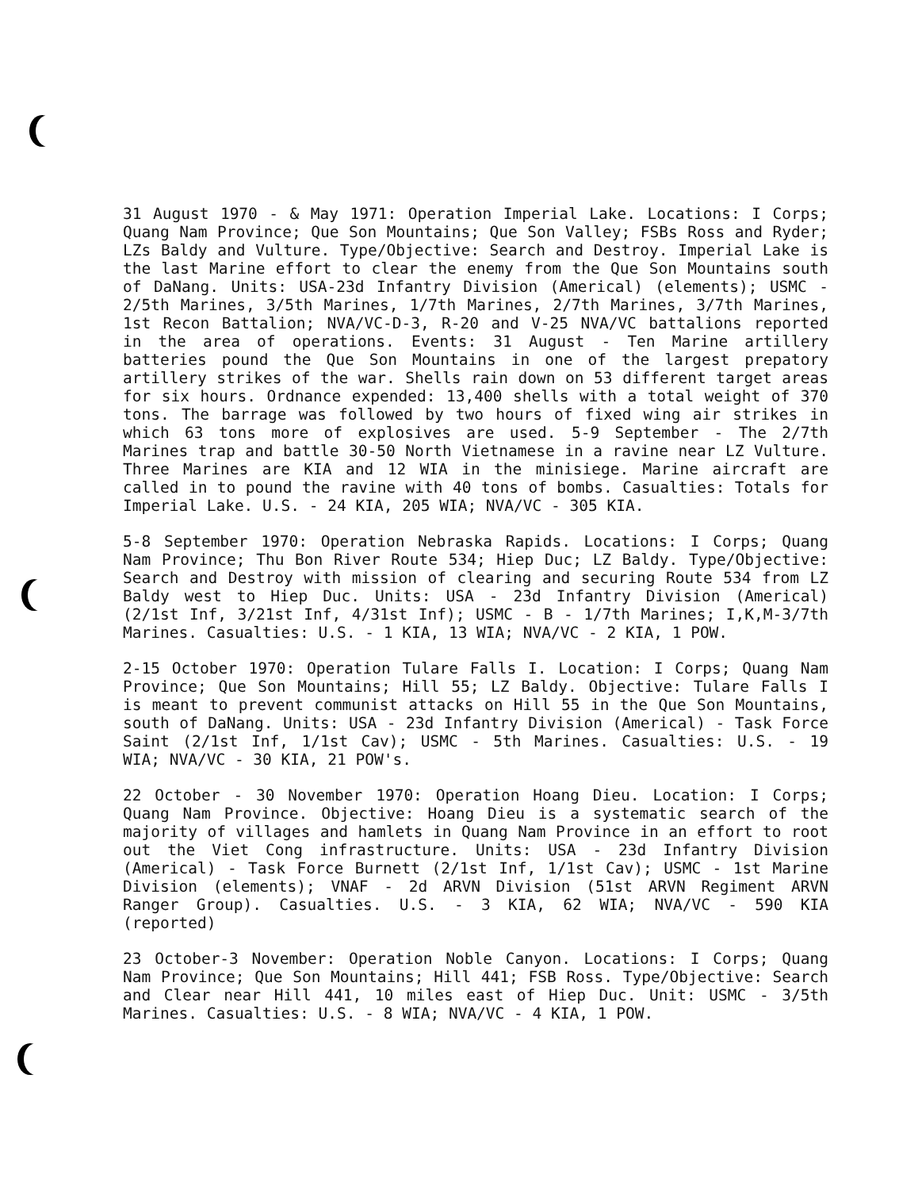31 August 1970 - & May 1971: Operation Imperial Lake. Locations: I Corps; Quang Nam Province; Que Son Mountains; Que Son Valley; FSBs Ross and Ryder; LZs Baldy and Vulture. Type/Objective: Search and Destroy. Imperial Lake is the last Marine effort to clear the enemy from the Que Son Mountains south of DaNang. Units: USA-23d Infantry Division (Americal) (elements); USMC - 2/5th Marines, 3/5th Marines, 1/7th Marines, 2/7th Marines, 3/7th Marines, 1st Recon Battalion; NVA/VC-D-3, R-20 and V-25 NVA/VC battalions reported in the area of operations. Events: 31 August - Ten Marine artillery batteries pound the Que Son Mountains in one of the largest prepatory artillery strikes of the war. Shells rain down on 53 different target areas for six hours. Ordnance expended: 13,400 shells with a total weight of 370 tons. The barrage was followed by two hours of fixed wing air strikes in which 63 tons more of explosives are used. 5-9 September - The 2/7th Marines trap and battle 30-50 North Vietnamese in a ravine near LZ Vulture. Three Marines are KIA and 12 WIA in the minisiege. Marine aircraft are called in to pound the ravine with 40 tons of bombs. Casualties: Totals for Imperial Lake. U.S. - 24 KIA, 205 WIA; NVA/VC - 305 KIA.
5-8 September 1970: Operation Nebraska Rapids. Locations: I Corps; Quang Nam Province; Thu Bon River Route 534; Hiep Duc; LZ Baldy. Type/Objective: Search and Destroy with mission of clearing and securing Route 534 from LZ Baldy west to Hiep Duc. Units: USA - 23d Infantry Division (Americal) (2/1st Inf, 3/21st Inf, 4/31st Inf); USMC - B - 1/7th Marines; I,K,M-3/7th Marines. Casualties: U.S. - 1 KIA, 13 WIA; NVA/VC - 2 KIA, 1 POW.
2-15 October 1970: Operation Tulare Falls I. Location: I Corps; Quang Nam Province; Que Son Mountains; Hill 55; LZ Baldy. Objective: Tulare Falls I is meant to prevent communist attacks on Hill 55 in the Que Son Mountains, south of DaNang. Units: USA - 23d Infantry Division (Americal) - Task Force Saint (2/1st Inf, 1/1st Cav); USMC - 5th Marines. Casualties: U.S. - 19 WIA; NVA/VC - 30 KIA, 21 POW's.
22 October - 30 November 1970: Operation Hoang Dieu. Location: I Corps; Quang Nam Province. Objective: Hoang Dieu is a systematic search of the majority of villages and hamlets in Quang Nam Province in an effort to root out the Viet Cong infrastructure. Units: USA - 23d Infantry Division (Americal) - Task Force Burnett (2/1st Inf, 1/1st Cav); USMC - 1st Marine Division (elements); VNAF - 2d ARVN Division (51st ARVN Regiment ARVN Ranger Group). Casualties. U.S. - 3 KIA, 62 WIA; NVA/VC - 590 KIA (reported)
23 October-3 November: Operation Noble Canyon. Locations: I Corps; Quang Nam Province; Que Son Mountains; Hill 441; FSB Ross. Type/Objective: Search and Clear near Hill 441, 10 miles east of Hiep Duc. Unit: USMC - 3/5th Marines. Casualties: U.S. - 8 WIA; NVA/VC - 4 KIA, 1 POW.